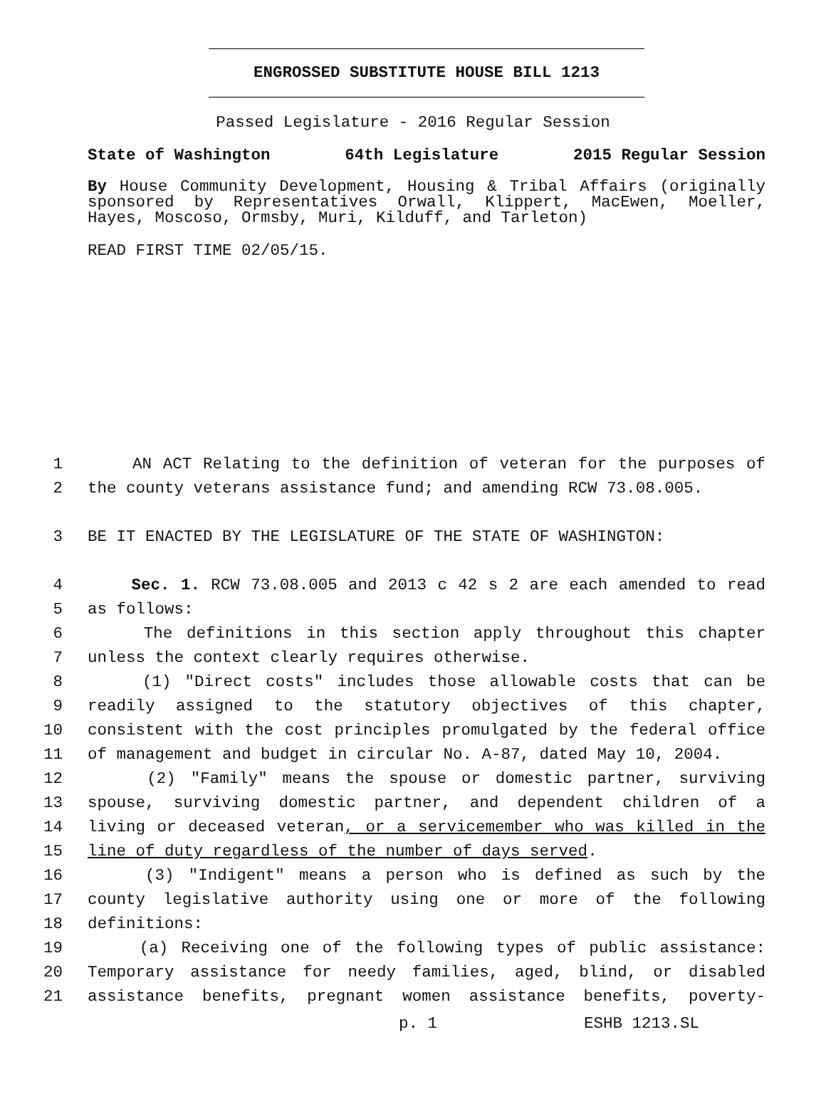ENGROSSED SUBSTITUTE HOUSE BILL 1213
Passed Legislature - 2016 Regular Session
State of Washington 64th Legislature 2015 Regular Session
By House Community Development, Housing & Tribal Affairs (originally sponsored by Representatives Orwall, Klippert, MacEwen, Moeller, Hayes, Moscoso, Ormsby, Muri, Kilduff, and Tarleton)
READ FIRST TIME 02/05/15.
1 AN ACT Relating to the definition of veteran for the purposes of
2 the county veterans assistance fund; and amending RCW 73.08.005.
3 BE IT ENACTED BY THE LEGISLATURE OF THE STATE OF WASHINGTON:
4 Sec. 1. RCW 73.08.005 and 2013 c 42 s 2 are each amended to read
5 as follows:
6 The definitions in this section apply throughout this chapter
7 unless the context clearly requires otherwise.
8 (1) "Direct costs" includes those allowable costs that can be
9 readily assigned to the statutory objectives of this chapter,
10 consistent with the cost principles promulgated by the federal office
11 of management and budget in circular No. A-87, dated May 10, 2004.
12 (2) "Family" means the spouse or domestic partner, surviving
13 spouse, surviving domestic partner, and dependent children of a
14 living or deceased veteran, or a servicemember who was killed in the
15 line of duty regardless of the number of days served.
16 (3) "Indigent" means a person who is defined as such by the
17 county legislative authority using one or more of the following
18 definitions:
19 (a) Receiving one of the following types of public assistance:
20 Temporary assistance for needy families, aged, blind, or disabled
21 assistance benefits, pregnant women assistance benefits, poverty-
p. 1 ESHB 1213.SL